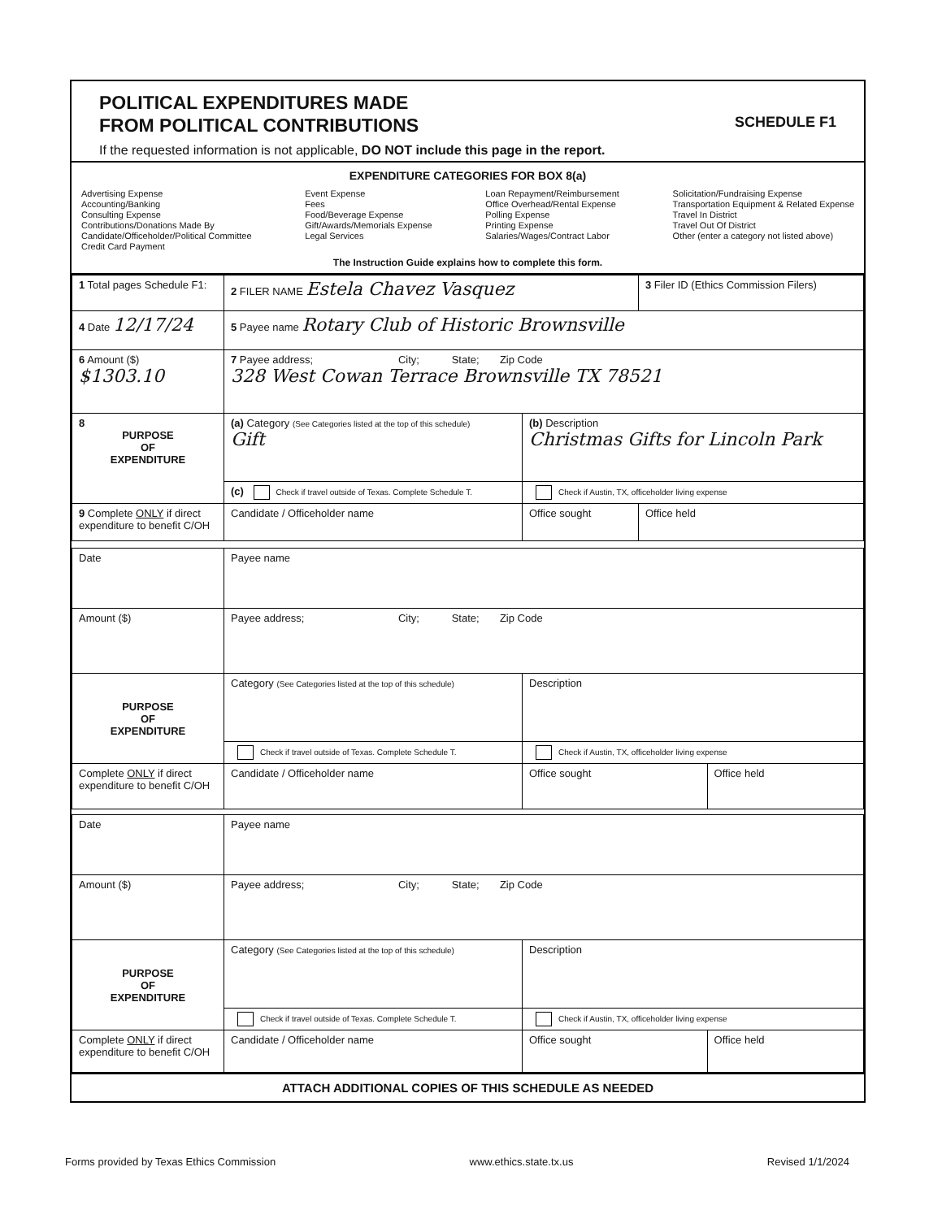POLITICAL EXPENDITURES MADE
FROM POLITICAL CONTRIBUTIONS
If the requested information is not applicable, DO NOT include this page in the report.
SCHEDULE F1
EXPENDITURE CATEGORIES FOR BOX 8(a)
Advertising Expense
Accounting/Banking
Consulting Expense
Contributions/Donations Made By
Candidate/Officeholder/Political Committee
Credit Card Payment
Event Expense
Fees
Food/Beverage Expense
Gift/Awards/Memorials Expense
Legal Services
Loan Repayment/Reimbursement
Office Overhead/Rental Expense
Polling Expense
Printing Expense
Salaries/Wages/Contract Labor
Solicitation/Fundraising Expense
Transportation Equipment & Related Expense
Travel In District
Travel Out Of District
Other (enter a category not listed above)
The Instruction Guide explains how to complete this form.
| 1 Total pages Schedule F1: | 2 FILER NAME Estela Chavez Vasquez | | 3 Filer ID (Ethics Commission Filers) |
| 4 Date 12/17/24 | 5 Payee name Rotary Club of Historic Brownsville | | |
| 6 Amount ($) $1303.10 | 7 Payee address; City; State; Zip Code 328 West Cowan Terrace Brownsville TX 78521 | | |
| 8 PURPOSE OF EXPENDITURE | (a) Category (See Categories listed at the top of this schedule) Gift | (b) Description Christmas Gifts for Lincoln Park | |
| | (c) Check if travel outside of Texas. Complete Schedule T. | Check if Austin, TX, officeholder living expense | |
| 9 Complete ONLY if direct expenditure to benefit C/OH | Candidate / Officeholder name | Office sought | Office held |
| Date | Payee name | | |
| Amount ($) | Payee address; City; State; Zip Code | | |
| PURPOSE OF EXPENDITURE | Category (See Categories listed at the top of this schedule) | Description | |
| | Check if travel outside of Texas. Complete Schedule T. | Check if Austin, TX, officeholder living expense | |
| Complete ONLY if direct expenditure to benefit C/OH | Candidate / Officeholder name | Office sought | Office held |
| Date | Payee name | | |
| Amount ($) | Payee address; City; State; Zip Code | | |
| PURPOSE OF EXPENDITURE | Category (See Categories listed at the top of this schedule) | Description | |
| | Check if travel outside of Texas. Complete Schedule T. | Check if Austin, TX, officeholder living expense | |
| Complete ONLY if direct expenditure to benefit C/OH | Candidate / Officeholder name | Office sought | Office held |
ATTACH ADDITIONAL COPIES OF THIS SCHEDULE AS NEEDED
Forms provided by Texas Ethics Commission www.ethics.state.tx.us Revised 1/1/2024